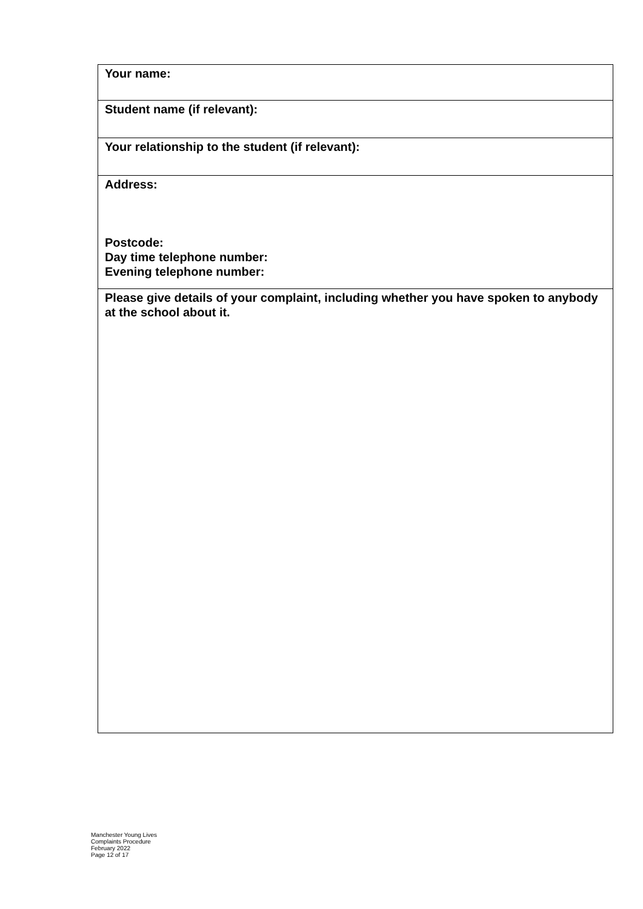| Your name: |
| Student name (if relevant): |
| Your relationship to the student (if relevant): |
| Address: Postcode: Day time telephone number: Evening telephone number: |
| Please give details of your complaint, including whether you have spoken to anybody at the school about it. |
Manchester Young Lives
Complaints Procedure
February 2022
Page 12 of 17